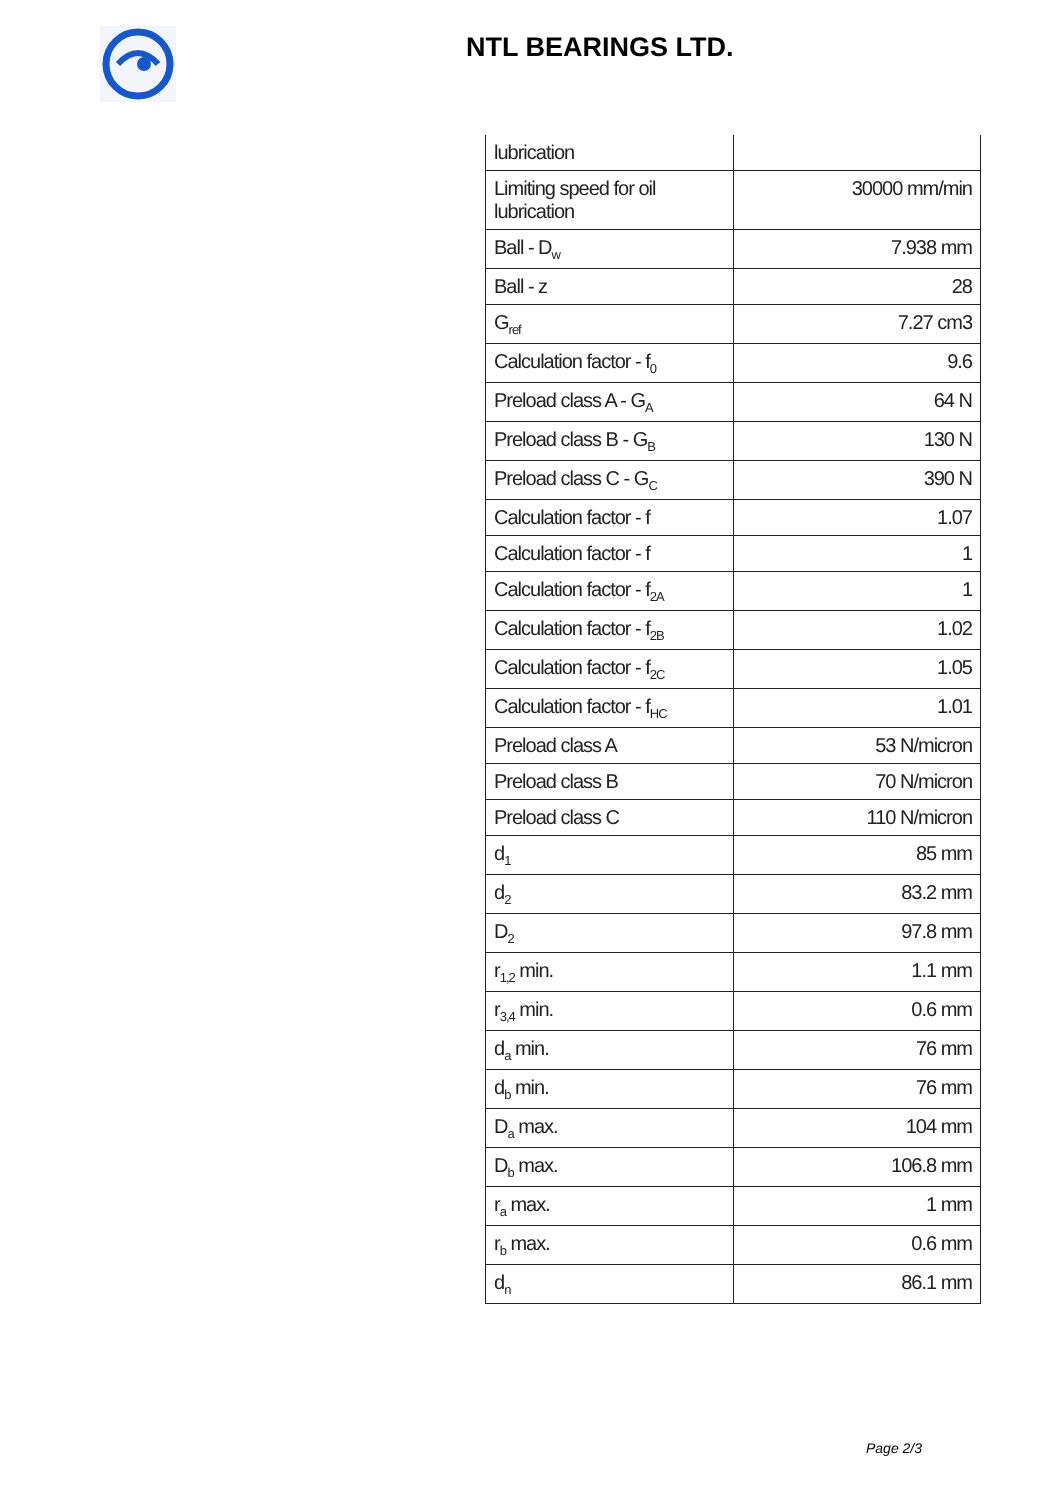NTL BEARINGS LTD.
| lubrication | |
| Limiting speed for oil lubrication | 30000 mm/min |
| Ball - D<sub>w</sub> | 7.938 mm |
| Ball - z | 28 |
| G<sub>ref</sub> | 7.27 cm3 |
| Calculation factor - f<sub>0</sub> | 9.6 |
| Preload class A - G<sub>A</sub> | 64 N |
| Preload class B - G<sub>B</sub> | 130 N |
| Preload class C - G<sub>C</sub> | 390 N |
| Calculation factor - f | 1.07 |
| Calculation factor - f | 1 |
| Calculation factor - f<sub>2A</sub> | 1 |
| Calculation factor - f<sub>2B</sub> | 1.02 |
| Calculation factor - f<sub>2C</sub> | 1.05 |
| Calculation factor - f<sub>HC</sub> | 1.01 |
| Preload class A | 53 N/micron |
| Preload class B | 70 N/micron |
| Preload class C | 110 N/micron |
| d<sub>1</sub> | 85 mm |
| d<sub>2</sub> | 83.2 mm |
| D<sub>2</sub> | 97.8 mm |
| r<sub>1,2</sub> min. | 1.1 mm |
| r<sub>3,4</sub> min. | 0.6 mm |
| d<sub>a</sub> min. | 76 mm |
| d<sub>b</sub> min. | 76 mm |
| D<sub>a</sub> max. | 104 mm |
| D<sub>b</sub> max. | 106.8 mm |
| r<sub>a</sub> max. | 1 mm |
| r<sub>b</sub> max. | 0.6 mm |
| d<sub>n</sub> | 86.1 mm |
Page 2/3